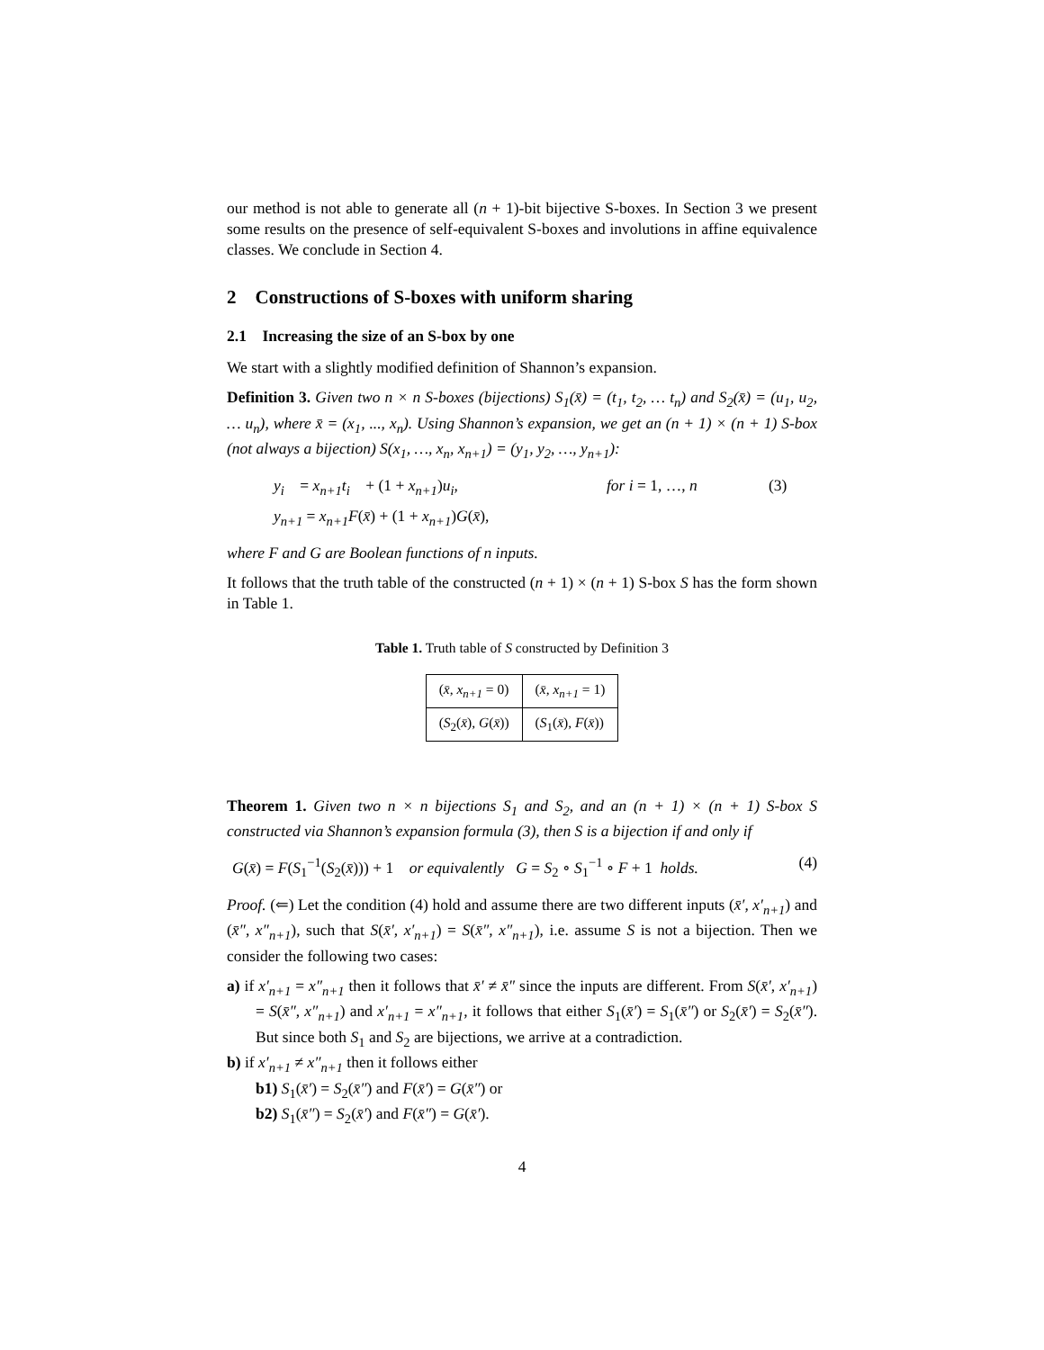our method is not able to generate all (n + 1)-bit bijective S-boxes. In Section 3 we present some results on the presence of self-equivalent S-boxes and involutions in affine equivalence classes. We conclude in Section 4.
2 Constructions of S-boxes with uniform sharing
2.1 Increasing the size of an S-box by one
We start with a slightly modified definition of Shannon’s expansion.
Definition 3. Given two n × n S-boxes (bijections) S<sub>1</sub>(x̄) = (t<sub>1</sub>, t<sub>2</sub>, … t<sub>n</sub>) and S<sub>2</sub>(x̄) = (u<sub>1</sub>, u<sub>2</sub>, … u<sub>n</sub>), where x̄ = (x<sub>1</sub>, ..., x<sub>n</sub>). Using Shannon’s expansion, we get an (n + 1) × (n + 1) S-box (not always a bijection) S(x<sub>1</sub>, …, x<sub>n</sub>, x<sub>n+1</sub>) = (y<sub>1</sub>, y<sub>2</sub>, …, y<sub>n+1</sub>):
y<sub>i</sub> = x<sub>n+1</sub>t<sub>i</sub> + (1 + x<sub>n+1</sub>)u<sub>i</sub>, for i = 1, …, n (3)
y<sub>n+1</sub> = x<sub>n+1</sub>F(x̄) + (1 + x<sub>n+1</sub>)G(x̄),
where F and G are Boolean functions of n inputs.
It follows that the truth table of the constructed (n + 1) × (n + 1) S-box S has the form shown in Table 1.
Table 1. Truth table of S constructed by Definition 3
| ( x̄ , x<sub>n+1</sub> = 0) | ( x̄ , x<sub>n+1</sub> = 1) |
| ( S<sub>2</sub>( x̄ ), G ( x̄ )) | ( S<sub>1</sub>( x̄ ), F ( x̄ )) |
Theorem 1. Given two n × n bijections S<sub>1</sub> and S<sub>2</sub>, and an (n + 1) × (n + 1) S-box S constructed via Shannon’s expansion formula (3), then S is a bijection if and only if
G(x̄) = F(S<sub>1</sub><sup>−1</sup>(S<sub>2</sub>(x̄))) + 1 or equivalently G = S<sub>2</sub> ∘ S<sub>1</sub><sup>−1</sup> ∘ F + 1 holds. (4)
Proof. (⇐) Let the condition (4) hold and assume there are two different inputs (x̄′, x′<sub>n+1</sub>) and (x̄″, x″<sub>n+1</sub>), such that S(x̄′, x′<sub>n+1</sub>) = S(x̄″, x″<sub>n+1</sub>), i.e. assume S is not a bijection. Then we consider the following two cases:
a) if x′<sub>n+1</sub> = x″<sub>n+1</sub> then it follows that x̄′ ≠ x̄″ since the inputs are different. From S(x̄′, x′<sub>n+1</sub>) = S(x̄″, x″<sub>n+1</sub>) and x′<sub>n+1</sub> = x″<sub>n+1</sub>, it follows that either S<sub>1</sub>(x̄′) = S<sub>1</sub>(x̄″) or S<sub>2</sub>(x̄′) = S<sub>2</sub>(x̄″). But since both S<sub>1</sub> and S<sub>2</sub> are bijections, we arrive at a contradiction.
b) if x′<sub>n+1</sub> ≠ x″<sub>n+1</sub> then it follows either
b1) S<sub>1</sub>(x̄′) = S<sub>2</sub>(x̄″) and F(x̄′) = G(x̄″) or
b2) S<sub>1</sub>(x̄″) = S<sub>2</sub>(x̄′) and F(x̄″) = G(x̄′).
4